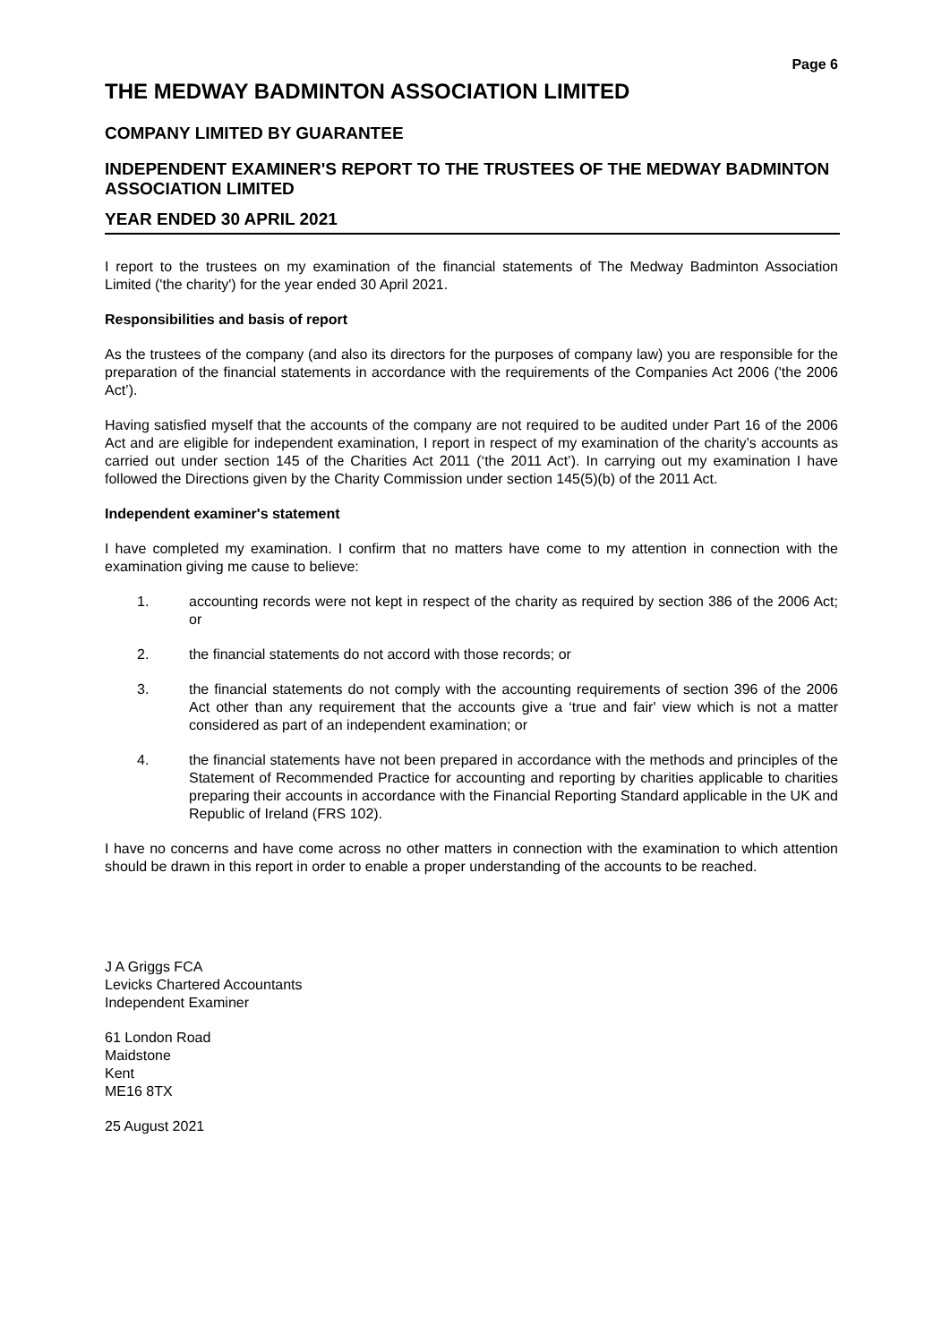Page 6
THE MEDWAY BADMINTON ASSOCIATION LIMITED
COMPANY LIMITED BY GUARANTEE
INDEPENDENT EXAMINER'S REPORT TO THE TRUSTEES OF THE MEDWAY BADMINTON ASSOCIATION LIMITED
YEAR ENDED 30 APRIL 2021
I report to the trustees on my examination of the financial statements of The Medway Badminton Association Limited ('the charity') for the year ended 30 April 2021.
Responsibilities and basis of report
As the trustees of the company (and also its directors for the purposes of company law) you are responsible for the preparation of the financial statements in accordance with the requirements of the Companies Act 2006 ('the 2006 Act’).
Having satisfied myself that the accounts of the company are not required to be audited under Part 16 of the 2006 Act and are eligible for independent examination, I report in respect of my examination of the charity’s accounts as carried out under section 145 of the Charities Act 2011 (‘the 2011 Act’). In carrying out my examination I have followed the Directions given by the Charity Commission under section 145(5)(b) of the 2011 Act.
Independent examiner's statement
I have completed my examination. I confirm that no matters have come to my attention in connection with the examination giving me cause to believe:
1. accounting records were not kept in respect of the charity as required by section 386 of the 2006 Act; or
2. the financial statements do not accord with those records; or
3. the financial statements do not comply with the accounting requirements of section 396 of the 2006 Act other than any requirement that the accounts give a ‘true and fair' view which is not a matter considered as part of an independent examination; or
4. the financial statements have not been prepared in accordance with the methods and principles of the Statement of Recommended Practice for accounting and reporting by charities applicable to charities preparing their accounts in accordance with the Financial Reporting Standard applicable in the UK and Republic of Ireland (FRS 102).
I have no concerns and have come across no other matters in connection with the examination to which attention should be drawn in this report in order to enable a proper understanding of the accounts to be reached.
J A Griggs FCA
Levicks Chartered Accountants
Independent Examiner
61 London Road
Maidstone
Kent
ME16 8TX
25 August 2021